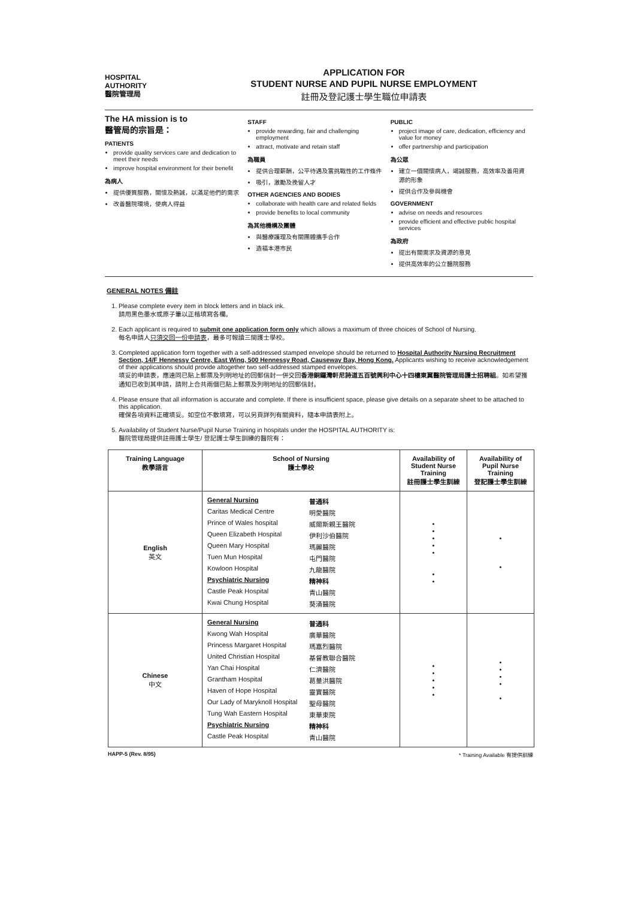HOSPITAL
AUTHORITY
醫院管理局
APPLICATION FOR
STUDENT NURSE AND PUPIL NURSE EMPLOYMENT
註冊及登記護士學生職位申請表
The HA mission is to
醫管局的宗旨是：
PATIENTS
provide quality services care and dedication to meet their needs
improve hospital environment for their benefit
為病人
提供優質服務，關懷及熱誠，以滿足他們的需求
改善醫院環境，使病人得益
STAFF
provide rewarding, fair and challenging employment
attract, motivate and retain staff
為職員
提供合理薪酬，公平待遇及富挑戰性的工作條件
吸引，激勵及挽留人才
OTHER AGENCIES AND BODIES
collaborate with health care and related fields
provide benefits to local community
為其他機構及團體
與醫療護理及有關團體攜手合作
造福本港市民
PUBLIC
project image of care, dedication, efficiency and value for money
offer partnership and participation
為公眾
建立一個關懷病人，竭誠服務，高效率及善用資源的形象
提供合作及參與機會
GOVERNMENT
advise on needs and resources
provide efficient and effective public hospital services
為政府
提出有關需求及資源的意見
提供高效率的公立醫院服務
GENERAL NOTES 備註
1. Please complete every item in block letters and in black ink.
請用黑色墨水或原子筆以正楷填寫各欄。
2. Each applicant is required to submit one application form only which allows a maximum of three choices of School of Nursing.
每名申請人只須交回一份申請表，最多可報讀三間護士學校。
3. Completed application form together with a self-addressed stamped envelope should be returned to Hospital Authority Nursing Recruitment Section, 14/F Hennessy Centre, East Wing, 500 Hennessy Road, Causeway Bay, Hong Kong. Applicants wishing to receive acknowledgement of their applications should provide altogether two self-addressed stamped envelopes.
填妥的申請表，應連同已貼上郵票及列明地址的回郵信封一併交回香港銅鑼灣軒尼詩道五百號興利中心十四樓東翼醫院管理局護士招聘組。如希望獲通知已收到其申請，請附上合共兩個已貼上郵票及列明地址的回郵信封。
4. Please ensure that all information is accurate and complete. If there is insufficient space, please give details on a separate sheet to be attached to this application.
確保各項資料正確填妥。如空位不敷填寫，可以另頁詳列有關資料，隨本申請表附上。
5. Availability of Student Nurse/Pupil Nurse Training in hospitals under the HOSPITAL AUTHORITY is:
醫院管理局提供註冊護士學生/ 登記護士學生訓練的醫院有：
| Training Language 教學語言 | School of Nursing 護士學校 | Availability of Student Nurse Training 註冊護士學生訓練 | Availability of Pupil Nurse Training 登記護士學生訓練 |
| --- | --- | --- | --- |
| English 英文 | General Nursing 普通科 Caritas Medical Centre 明愛醫院 Prince of Wales hospital 威爾斯親王醫院 Queen Elizabeth Hospital 伊利沙伯醫院 Queen Mary Hospital 瑪麗醫院 Tuen Mun Hospital 屯門醫院 Kowloon Hospital 九龍醫院 Psychiatric Nursing 精神科 Castle Peak Hospital 青山醫院 Kwai Chung Hospital 葵涌醫院 | • • • • • • • | • • |
| Chinese 中文 | General Nursing 普通科 Kwong Wah Hospital 廣華醫院 Princess Margaret Hospital 瑪嘉烈醫院 United Christian Hospital 基督教聯合醫院 Yan Chai Hospital 仁濟醫院 Grantham Hospital 葛量洪醫院 Haven of Hope Hospital 靈實醫院 Our Lady of Maryknoll Hospital 聖母醫院 Tung Wah Eastern Hospital 東華東院 Psychiatric Nursing 精神科 Castle Peak Hospital 青山醫院 | • • • • • | • • • • • |
HAPP-5 (Rev. 8/95) * Training Available 有提供訓練